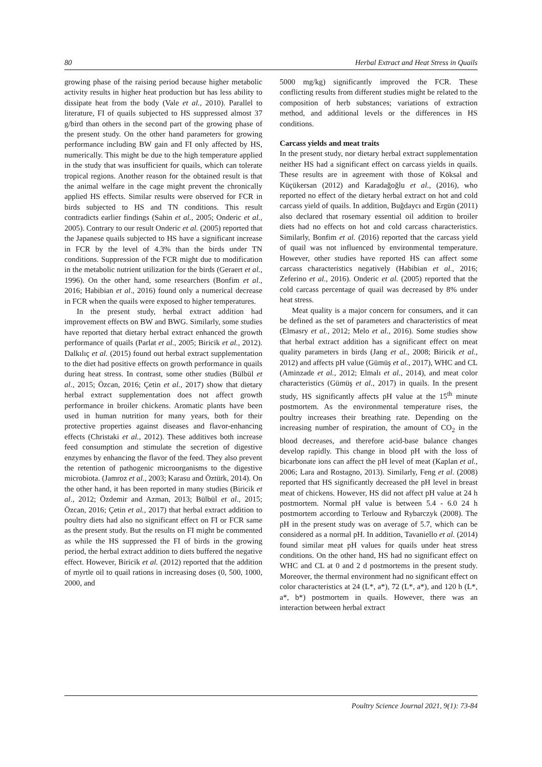80 Herbal Extract and Heat Stress in Quails
growing phase of the raising period because higher metabolic activity results in higher heat production but has less ability to dissipate heat from the body (Vale et al., 2010). Parallel to literature, FI of quails subjected to HS suppressed almost 37 g/bird than others in the second part of the growing phase of the present study. On the other hand parameters for growing performance including BW gain and FI only affected by HS, numerically. This might be due to the high temperature applied in the study that was insufficient for quails, which can tolerate tropical regions. Another reason for the obtained result is that the animal welfare in the cage might prevent the chronically applied HS effects. Similar results were observed for FCR in birds subjected to HS and TN conditions. This result contradicts earlier findings (Sahin et al., 2005; Onderic et al., 2005). Contrary to our result Onderic et al. (2005) reported that the Japanese quails subjected to HS have a significant increase in FCR by the level of 4.3% than the birds under TN conditions. Suppression of the FCR might due to modification in the metabolic nutrient utilization for the birds (Geraert et al., 1996). On the other hand, some researchers (Bonfim et al., 2016; Habibian et al., 2016) found only a numerical decrease in FCR when the quails were exposed to higher temperatures.
In the present study, herbal extract addition had improvement effects on BW and BWG. Similarly, some studies have reported that dietary herbal extract enhanced the growth performance of quails (Parlat et al., 2005; Biricik et al., 2012). Dalkılıç et al. (2015) found out herbal extract supplementation to the diet had positive effects on growth performance in quails during heat stress. In contrast, some other studies (Bülbül et al., 2015; Özcan, 2016; Çetin et al., 2017) show that dietary herbal extract supplementation does not affect growth performance in broiler chickens. Aromatic plants have been used in human nutrition for many years, both for their protective properties against diseases and flavor-enhancing effects (Christaki et al., 2012). These additives both increase feed consumption and stimulate the secretion of digestive enzymes by enhancing the flavor of the feed. They also prevent the retention of pathogenic microorganisms to the digestive microbiota. (Jamroz et al., 2003; Karasu and Öztürk, 2014). On the other hand, it has been reported in many studies (Biricik et al., 2012; Özdemir and Azman, 2013; Bülbül et al., 2015; Özcan, 2016; Çetin et al., 2017) that herbal extract addition to poultry diets had also no significant effect on FI or FCR same as the present study. But the results on FI might be commented as while the HS suppressed the FI of birds in the growing period, the herbal extract addition to diets buffered the negative effect. However, Biricik et al. (2012) reported that the addition of myrtle oil to quail rations in increasing doses (0, 500, 1000, 2000, and
5000 mg/kg) significantly improved the FCR. These conflicting results from different studies might be related to the composition of herb substances; variations of extraction method, and additional levels or the differences in HS conditions.
Carcass yields and meat traits
In the present study, nor dietary herbal extract supplementation neither HS had a significant effect on carcass yields in quails. These results are in agreement with those of Köksal and Küçükersan (2012) and Karadağoğlu et al., (2016), who reported no effect of the dietary herbal extract on hot and cold carcass yield of quails. In addition, Buğdaycı and Ergün (2011) also declared that rosemary essential oil addition to broiler diets had no effects on hot and cold carcass characteristics. Similarly, Bonfim et al. (2016) reported that the carcass yield of quail was not influenced by environmental temperature. However, other studies have reported HS can affect some carcass characteristics negatively (Habibian et al., 2016; Zeferino et al., 2016). Onderic et al. (2005) reported that the cold carcass percentage of quail was decreased by 8% under heat stress.
Meat quality is a major concern for consumers, and it can be defined as the set of parameters and characteristics of meat (Elmasry et al., 2012; Melo et al., 2016). Some studies show that herbal extract addition has a significant effect on meat quality parameters in birds (Jang et al., 2008; Biricik et al., 2012) and affects pH value (Gümüş et al., 2017), WHC and CL (Aminzade et al., 2012; Elmalı et al., 2014), and meat color characteristics (Gümüş et al., 2017) in quails. In the present study, HS significantly affects pH value at the 15<sup>th</sup> minute postmortem. As the environmental temperature rises, the poultry increases their breathing rate. Depending on the increasing number of respiration, the amount of CO<sub>2</sub> in the blood decreases, and therefore acid-base balance changes develop rapidly. This change in blood pH with the loss of bicarbonate ions can affect the pH level of meat (Kaplan et al., 2006; Lara and Rostagno, 2013). Similarly, Feng et al. (2008) reported that HS significantly decreased the pH level in breast meat of chickens. However, HS did not affect pH value at 24 h postmortem. Normal pH value is between 5.4 - 6.0 24 h postmortem according to Terlouw and Rybarczyk (2008). The pH in the present study was on average of 5.7, which can be considered as a normal pH. In addition, Tavaniello et al. (2014) found similar meat pH values for quails under heat stress conditions. On the other hand, HS had no significant effect on WHC and CL at 0 and 2 d postmortems in the present study. Moreover, the thermal environment had no significant effect on color characteristics at 24 (L*, a*), 72 (L*, a*), and 120 h (L*, a*, b*) postmortem in quails. However, there was an interaction between herbal extract
Poultry Science Journal 2021, 9(1): 73-84